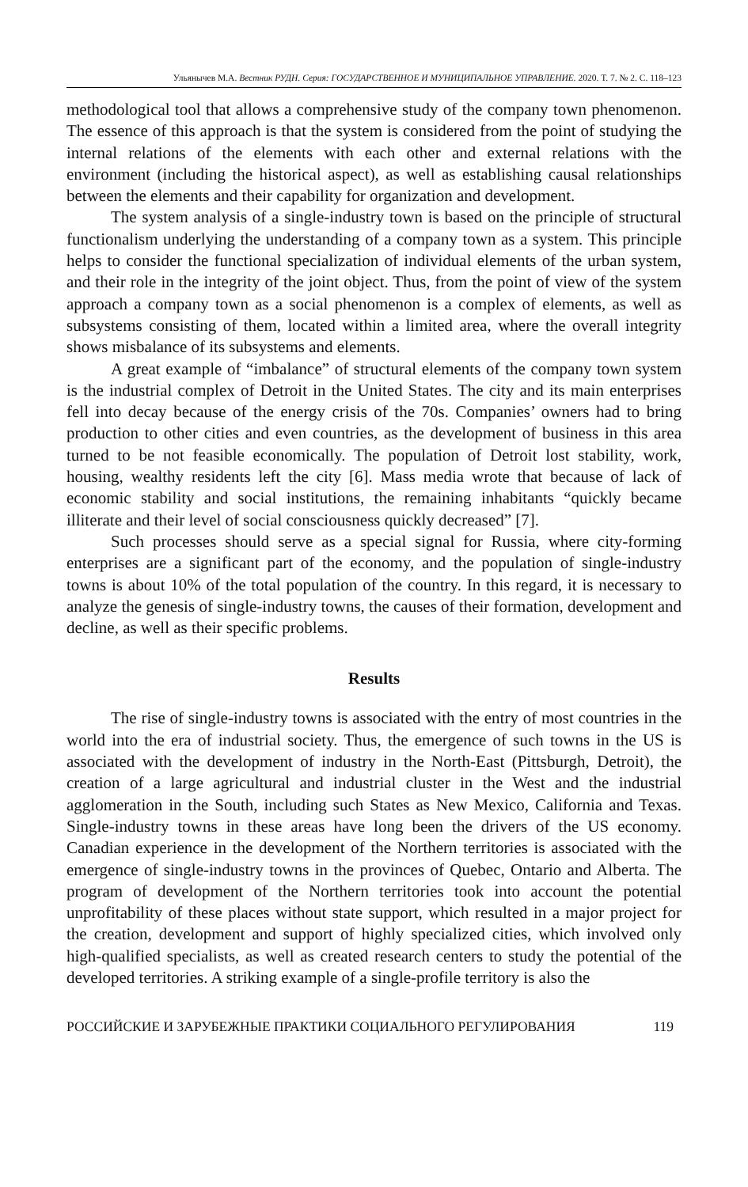Ульянычев М.А. Вестник РУДН. Серия: ГОСУДАРСТВЕННОЕ И МУНИЦИПАЛЬНОЕ УПРАВЛЕНИЕ. 2020. Т. 7. № 2. С. 118–123
methodological tool that allows a comprehensive study of the company town phenomenon. The essence of this approach is that the system is considered from the point of studying the internal relations of the elements with each other and external relations with the environment (including the historical aspect), as well as establishing causal relationships between the elements and their capability for organization and development.
The system analysis of a single-industry town is based on the principle of structural functionalism underlying the understanding of a company town as a system. This principle helps to consider the functional specialization of individual elements of the urban system, and their role in the integrity of the joint object. Thus, from the point of view of the system approach a company town as a social phenomenon is a complex of elements, as well as subsystems consisting of them, located within a limited area, where the overall integrity shows misbalance of its subsystems and elements.
A great example of “imbalance” of structural elements of the company town system is the industrial complex of Detroit in the United States. The city and its main enterprises fell into decay because of the energy crisis of the 70s. Companies’ owners had to bring production to other cities and even countries, as the development of business in this area turned to be not feasible economically. The population of Detroit lost stability, work, housing, wealthy residents left the city [6]. Mass media wrote that because of lack of economic stability and social institutions, the remaining inhabitants “quickly became illiterate and their level of social consciousness quickly decreased” [7].
Such processes should serve as a special signal for Russia, where city-forming enterprises are a significant part of the economy, and the population of single-industry towns is about 10% of the total population of the country. In this regard, it is necessary to analyze the genesis of single-industry towns, the causes of their formation, development and decline, as well as their specific problems.
Results
The rise of single-industry towns is associated with the entry of most countries in the world into the era of industrial society. Thus, the emergence of such towns in the US is associated with the development of industry in the North-East (Pittsburgh, Detroit), the creation of a large agricultural and industrial cluster in the West and the industrial agglomeration in the South, including such States as New Mexico, California and Texas. Single-industry towns in these areas have long been the drivers of the US economy. Canadian experience in the development of the Northern territories is associated with the emergence of single-industry towns in the provinces of Quebec, Ontario and Alberta. The program of development of the Northern territories took into account the potential unprofitability of these places without state support, which resulted in a major project for the creation, development and support of highly specialized cities, which involved only high-qualified specialists, as well as created research centers to study the potential of the developed territories. A striking example of a single-profile territory is also the
РОССИЙСКИЕ И ЗАРУБЕЖНЫЕ ПРАКТИКИ СОЦИАЛЬНОГО РЕГУЛИРОВАНИЯ 119